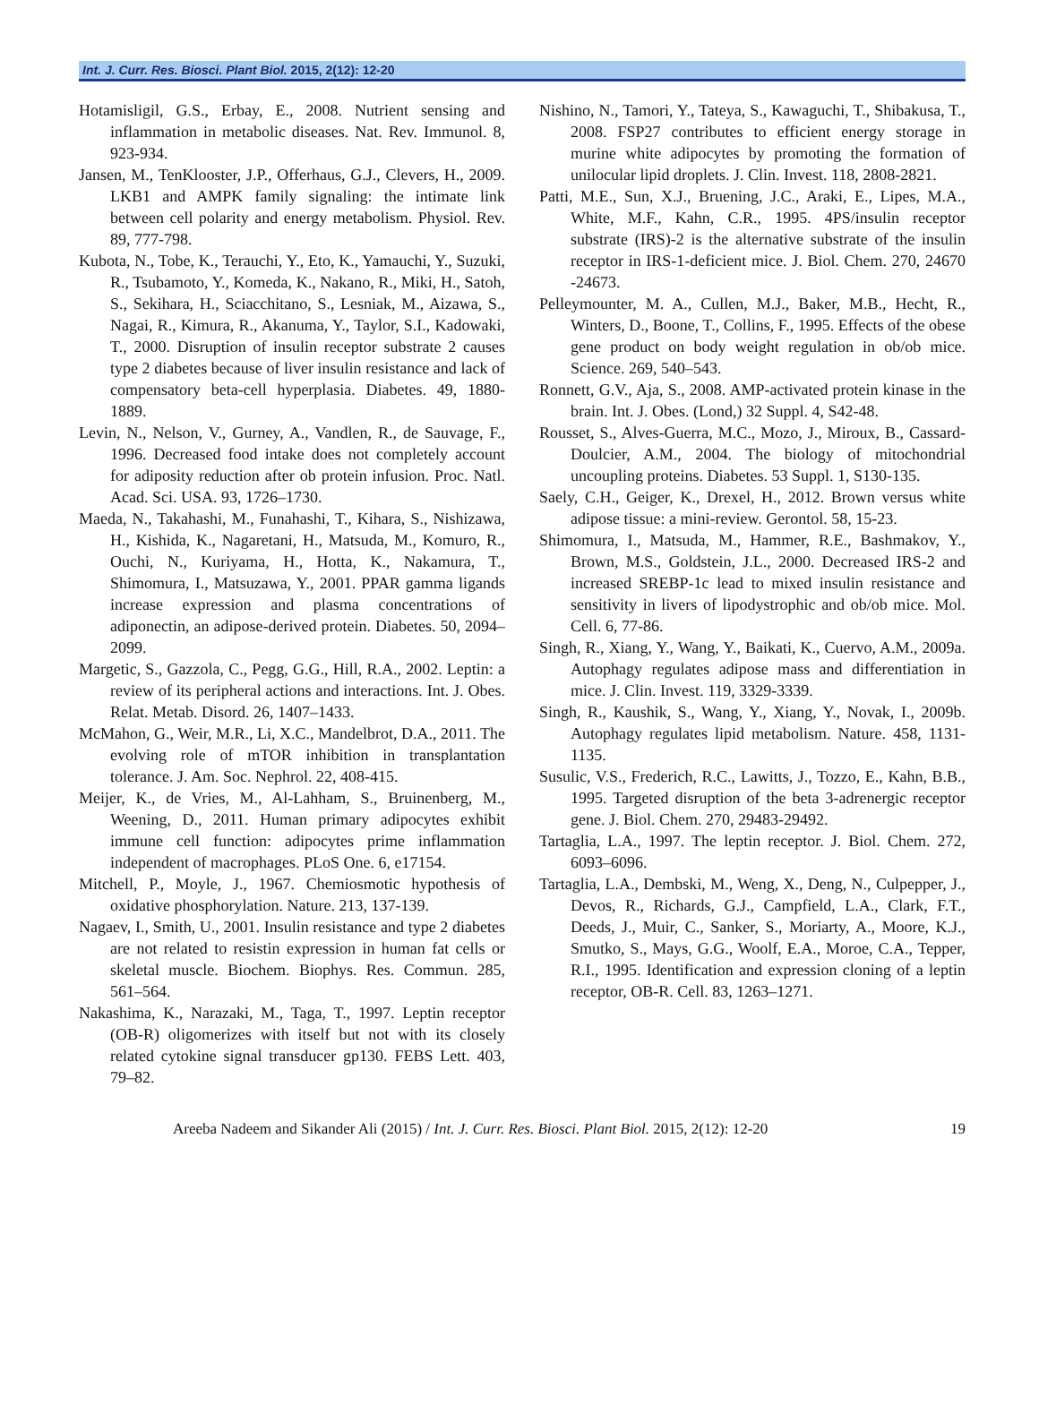Int. J. Curr. Res. Biosci. Plant Biol. 2015, 2(12): 12-20
Hotamisligil, G.S., Erbay, E., 2008. Nutrient sensing and inflammation in metabolic diseases. Nat. Rev. Immunol. 8, 923-934.
Jansen, M., TenKlooster, J.P., Offerhaus, G.J., Clevers, H., 2009. LKB1 and AMPK family signaling: the intimate link between cell polarity and energy metabolism. Physiol. Rev. 89, 777-798.
Kubota, N., Tobe, K., Terauchi, Y., Eto, K., Yamauchi, Y., Suzuki, R., Tsubamoto, Y., Komeda, K., Nakano, R., Miki, H., Satoh, S., Sekihara, H., Sciacchitano, S., Lesniak, M., Aizawa, S., Nagai, R., Kimura, R., Akanuma, Y., Taylor, S.I., Kadowaki, T., 2000. Disruption of insulin receptor substrate 2 causes type 2 diabetes because of liver insulin resistance and lack of compensatory beta-cell hyperplasia. Diabetes. 49, 1880-1889.
Levin, N., Nelson, V., Gurney, A., Vandlen, R., de Sauvage, F., 1996. Decreased food intake does not completely account for adiposity reduction after ob protein infusion. Proc. Natl. Acad. Sci. USA. 93, 1726–1730.
Maeda, N., Takahashi, M., Funahashi, T., Kihara, S., Nishizawa, H., Kishida, K., Nagaretani, H., Matsuda, M., Komuro, R., Ouchi, N., Kuriyama, H., Hotta, K., Nakamura, T., Shimomura, I., Matsuzawa, Y., 2001. PPAR gamma ligands increase expression and plasma concentrations of adiponectin, an adipose-derived protein. Diabetes. 50, 2094–2099.
Margetic, S., Gazzola, C., Pegg, G.G., Hill, R.A., 2002. Leptin: a review of its peripheral actions and interactions. Int. J. Obes. Relat. Metab. Disord. 26, 1407–1433.
McMahon, G., Weir, M.R., Li, X.C., Mandelbrot, D.A., 2011. The evolving role of mTOR inhibition in transplantation tolerance. J. Am. Soc. Nephrol. 22, 408-415.
Meijer, K., de Vries, M., Al-Lahham, S., Bruinenberg, M., Weening, D., 2011. Human primary adipocytes exhibit immune cell function: adipocytes prime inflammation independent of macrophages. PLoS One. 6, e17154.
Mitchell, P., Moyle, J., 1967. Chemiosmotic hypothesis of oxidative phosphorylation. Nature. 213, 137-139.
Nagaev, I., Smith, U., 2001. Insulin resistance and type 2 diabetes are not related to resistin expression in human fat cells or skeletal muscle. Biochem. Biophys. Res. Commun. 285, 561–564.
Nakashima, K., Narazaki, M., Taga, T., 1997. Leptin receptor (OB-R) oligomerizes with itself but not with its closely related cytokine signal transducer gp130. FEBS Lett. 403, 79–82.
Nishino, N., Tamori, Y., Tateya, S., Kawaguchi, T., Shibakusa, T., 2008. FSP27 contributes to efficient energy storage in murine white adipocytes by promoting the formation of unilocular lipid droplets. J. Clin. Invest. 118, 2808-2821.
Patti, M.E., Sun, X.J., Bruening, J.C., Araki, E., Lipes, M.A., White, M.F., Kahn, C.R., 1995. 4PS/insulin receptor substrate (IRS)-2 is the alternative substrate of the insulin receptor in IRS-1-deficient mice. J. Biol. Chem. 270, 24670 -24673.
Pelleymounter, M. A., Cullen, M.J., Baker, M.B., Hecht, R., Winters, D., Boone, T., Collins, F., 1995. Effects of the obese gene product on body weight regulation in ob/ob mice. Science. 269, 540–543.
Ronnett, G.V., Aja, S., 2008. AMP-activated protein kinase in the brain. Int. J. Obes. (Lond,) 32 Suppl. 4, S42-48.
Rousset, S., Alves-Guerra, M.C., Mozo, J., Miroux, B., Cassard-Doulcier, A.M., 2004. The biology of mitochondrial uncoupling proteins. Diabetes. 53 Suppl. 1, S130-135.
Saely, C.H., Geiger, K., Drexel, H., 2012. Brown versus white adipose tissue: a mini-review. Gerontol. 58, 15-23.
Shimomura, I., Matsuda, M., Hammer, R.E., Bashmakov, Y., Brown, M.S., Goldstein, J.L., 2000. Decreased IRS-2 and increased SREBP-1c lead to mixed insulin resistance and sensitivity in livers of lipodystrophic and ob/ob mice. Mol. Cell. 6, 77-86.
Singh, R., Xiang, Y., Wang, Y., Baikati, K., Cuervo, A.M., 2009a. Autophagy regulates adipose mass and differentiation in mice. J. Clin. Invest. 119, 3329-3339.
Singh, R., Kaushik, S., Wang, Y., Xiang, Y., Novak, I., 2009b. Autophagy regulates lipid metabolism. Nature. 458, 1131-1135.
Susulic, V.S., Frederich, R.C., Lawitts, J., Tozzo, E., Kahn, B.B., 1995. Targeted disruption of the beta 3-adrenergic receptor gene. J. Biol. Chem. 270, 29483-29492.
Tartaglia, L.A., 1997. The leptin receptor. J. Biol. Chem. 272, 6093–6096.
Tartaglia, L.A., Dembski, M., Weng, X., Deng, N., Culpepper, J., Devos, R., Richards, G.J., Campfield, L.A., Clark, F.T., Deeds, J., Muir, C., Sanker, S., Moriarty, A., Moore, K.J., Smutko, S., Mays, G.G., Woolf, E.A., Moroe, C.A., Tepper, R.I., 1995. Identification and expression cloning of a leptin receptor, OB-R. Cell. 83, 1263–1271.
Areeba Nadeem and Sikander Ali (2015) / Int. J. Curr. Res. Biosci. Plant Biol. 2015, 2(12): 12-20 19